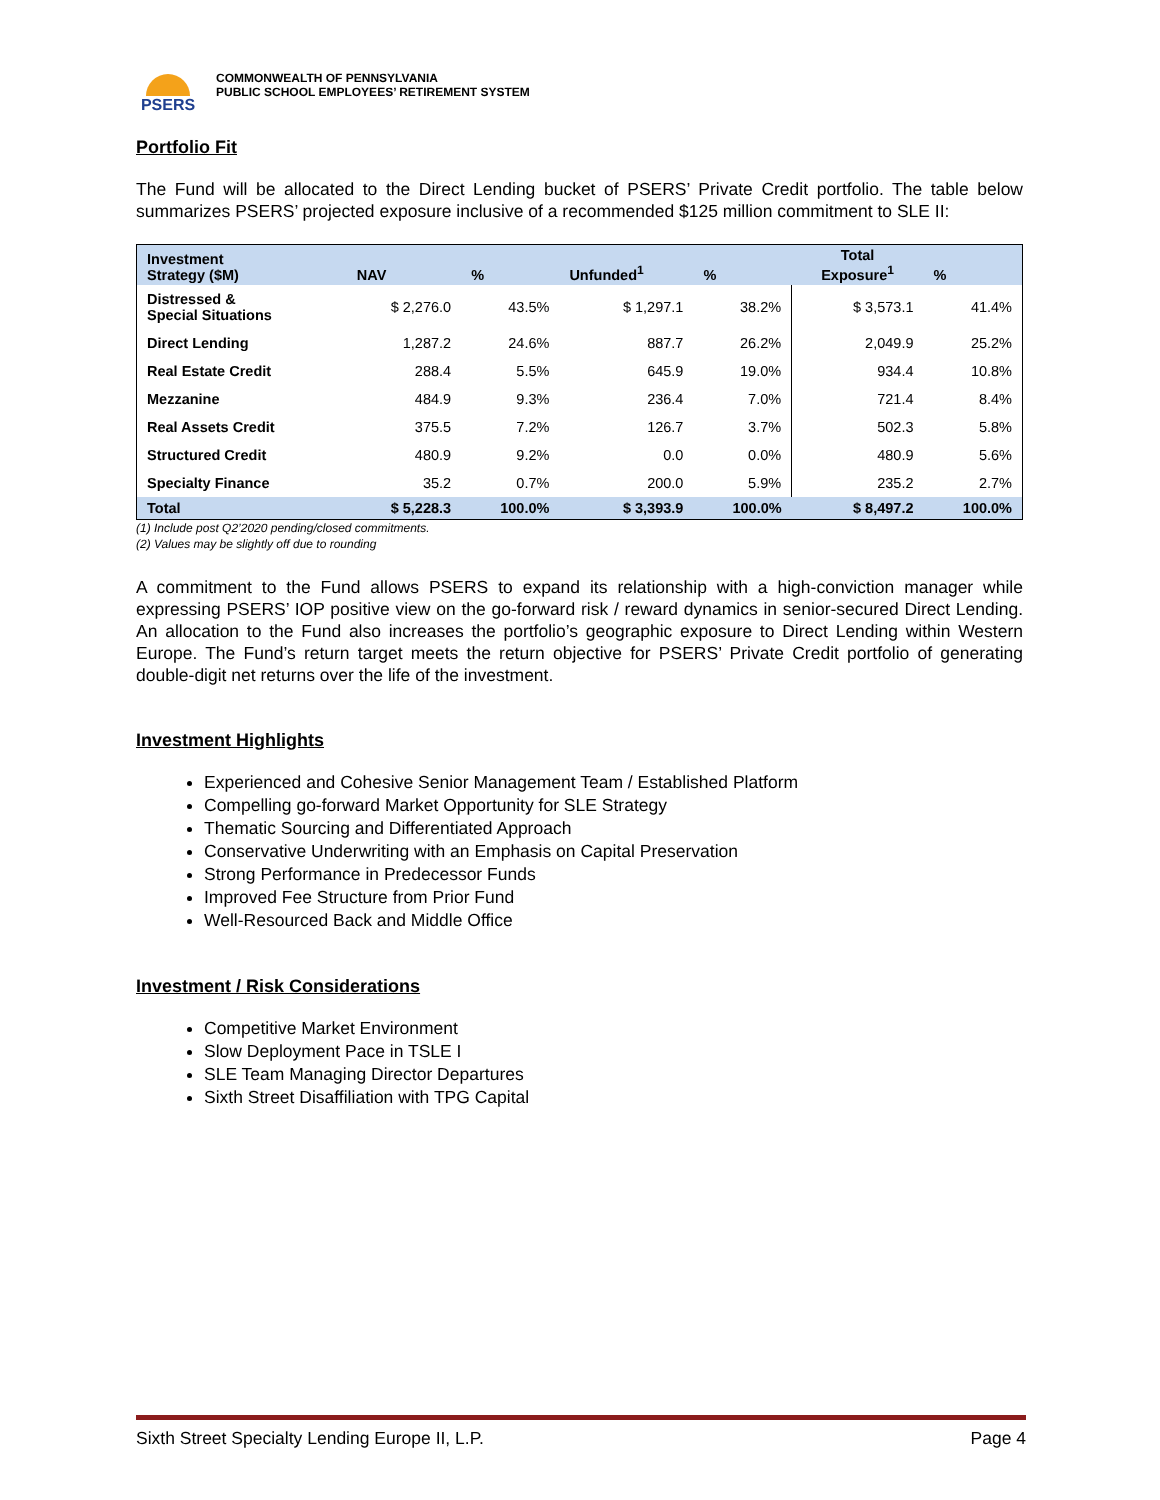PSERS
COMMONWEALTH OF PENNSYLVANIA
PUBLIC SCHOOL EMPLOYEES’ RETIREMENT SYSTEM
Portfolio Fit
The Fund will be allocated to the Direct Lending bucket of PSERS’ Private Credit portfolio. The table below summarizes PSERS’ projected exposure inclusive of a recommended $125 million commitment to SLE II:
| Investment Strategy ($M) | NAV | % | Unfunded<sup>1</sup> | % | Total Exposure<sup>1</sup> | % |
| --- | --- | --- | --- | --- | --- | --- |
| Distressed & Special Situations | $ 2,276.0 | 43.5% | $ 1,297.1 | 38.2% | $ 3,573.1 | 41.4% |
| Direct Lending | 1,287.2 | 24.6% | 887.7 | 26.2% | 2,049.9 | 25.2% |
| Real Estate Credit | 288.4 | 5.5% | 645.9 | 19.0% | 934.4 | 10.8% |
| Mezzanine | 484.9 | 9.3% | 236.4 | 7.0% | 721.4 | 8.4% |
| Real Assets Credit | 375.5 | 7.2% | 126.7 | 3.7% | 502.3 | 5.8% |
| Structured Credit | 480.9 | 9.2% | 0.0 | 0.0% | 480.9 | 5.6% |
| Specialty Finance | 35.2 | 0.7% | 200.0 | 5.9% | 235.2 | 2.7% |
| Total | $ 5,228.3 | 100.0% | $ 3,393.9 | 100.0% | $ 8,497.2 | 100.0% |
(1) Include post Q2’2020 pending/closed commitments.
(2) Values may be slightly off due to rounding
A commitment to the Fund allows PSERS to expand its relationship with a high-conviction manager while expressing PSERS’ IOP positive view on the go-forward risk / reward dynamics in senior-secured Direct Lending. An allocation to the Fund also increases the portfolio’s geographic exposure to Direct Lending within Western Europe. The Fund’s return target meets the return objective for PSERS’ Private Credit portfolio of generating double-digit net returns over the life of the investment.
Investment Highlights
Experienced and Cohesive Senior Management Team / Established Platform
Compelling go-forward Market Opportunity for SLE Strategy
Thematic Sourcing and Differentiated Approach
Conservative Underwriting with an Emphasis on Capital Preservation
Strong Performance in Predecessor Funds
Improved Fee Structure from Prior Fund
Well-Resourced Back and Middle Office
Investment / Risk Considerations
Competitive Market Environment
Slow Deployment Pace in TSLE I
SLE Team Managing Director Departures
Sixth Street Disaffiliation with TPG Capital
Sixth Street Specialty Lending Europe II, L.P. Page 4